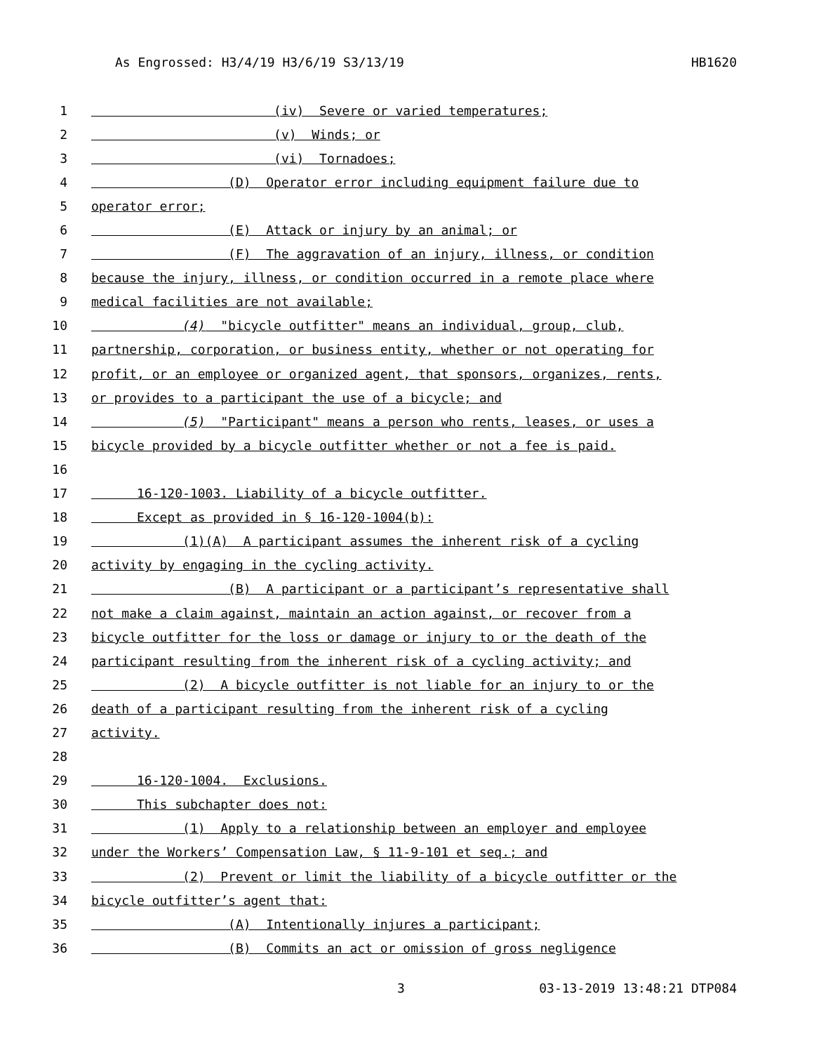As Engrossed: H3/4/19 H3/6/19 S3/13/19 HB1620
1 (iv) Severe or varied temperatures;
2 (v) Winds; or
3 (vi) Tornadoes;
4 (D) Operator error including equipment failure due to
5 operator error;
6 (E) Attack or injury by an animal; or
7 (F) The aggravation of an injury, illness, or condition
8 because the injury, illness, or condition occurred in a remote place where
9 medical facilities are not available;
10 (4) "bicycle outfitter" means an individual, group, club,
11 partnership, corporation, or business entity, whether or not operating for
12 profit, or an employee or organized agent, that sponsors, organizes, rents,
13 or provides to a participant the use of a bicycle; and
14 (5) "Participant" means a person who rents, leases, or uses a
15 bicycle provided by a bicycle outfitter whether or not a fee is paid.
16
17 16-120-1003. Liability of a bicycle outfitter.
18 Except as provided in § 16-120-1004(b):
19 (1)(A) A participant assumes the inherent risk of a cycling
20 activity by engaging in the cycling activity.
21 (B) A participant or a participant’s representative shall
22 not make a claim against, maintain an action against, or recover from a
23 bicycle outfitter for the loss or damage or injury to or the death of the
24 participant resulting from the inherent risk of a cycling activity; and
25 (2) A bicycle outfitter is not liable for an injury to or the
26 death of a participant resulting from the inherent risk of a cycling
27 activity.
28
29 16-120-1004. Exclusions.
30 This subchapter does not:
31 (1) Apply to a relationship between an employer and employee
32 under the Workers’ Compensation Law, § 11-9-101 et seq.; and
33 (2) Prevent or limit the liability of a bicycle outfitter or the
34 bicycle outfitter’s agent that:
35 (A) Intentionally injures a participant;
36 (B) Commits an act or omission of gross negligence
3 03-13-2019 13:48:21 DTP084